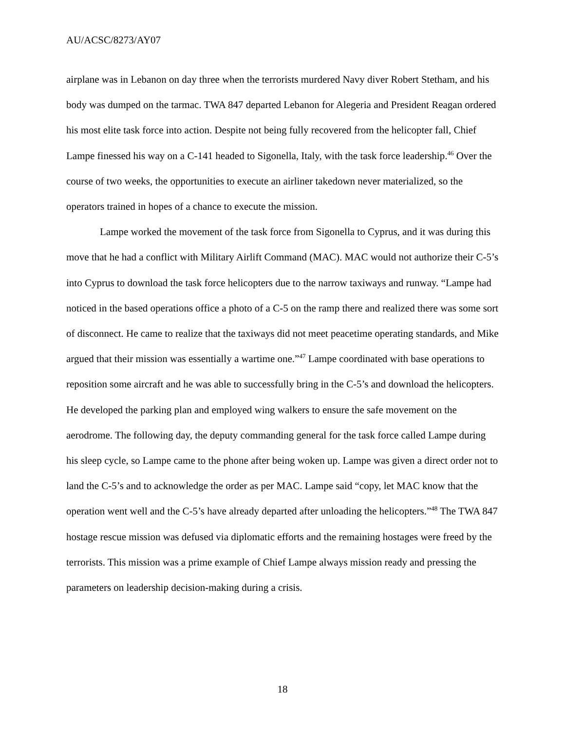AU/ACSC/8273/AY07
airplane was in Lebanon on day three when the terrorists murdered Navy diver Robert Stetham, and his body was dumped on the tarmac. TWA 847 departed Lebanon for Alegeria and President Reagan ordered his most elite task force into action. Despite not being fully recovered from the helicopter fall, Chief Lampe finessed his way on a C-141 headed to Sigonella, Italy, with the task force leadership.<sup>46</sup> Over the course of two weeks, the opportunities to execute an airliner takedown never materialized, so the operators trained in hopes of a chance to execute the mission.
Lampe worked the movement of the task force from Sigonella to Cyprus, and it was during this move that he had a conflict with Military Airlift Command (MAC). MAC would not authorize their C-5’s into Cyprus to download the task force helicopters due to the narrow taxiways and runway. “Lampe had noticed in the based operations office a photo of a C-5 on the ramp there and realized there was some sort of disconnect. He came to realize that the taxiways did not meet peacetime operating standards, and Mike argued that their mission was essentially a wartime one.”<sup>47</sup> Lampe coordinated with base operations to reposition some aircraft and he was able to successfully bring in the C-5’s and download the helicopters. He developed the parking plan and employed wing walkers to ensure the safe movement on the aerodrome. The following day, the deputy commanding general for the task force called Lampe during his sleep cycle, so Lampe came to the phone after being woken up. Lampe was given a direct order not to land the C-5’s and to acknowledge the order as per MAC. Lampe said “copy, let MAC know that the operation went well and the C-5’s have already departed after unloading the helicopters.”<sup>48</sup> The TWA 847 hostage rescue mission was defused via diplomatic efforts and the remaining hostages were freed by the terrorists. This mission was a prime example of Chief Lampe always mission ready and pressing the parameters on leadership decision-making during a crisis.
18